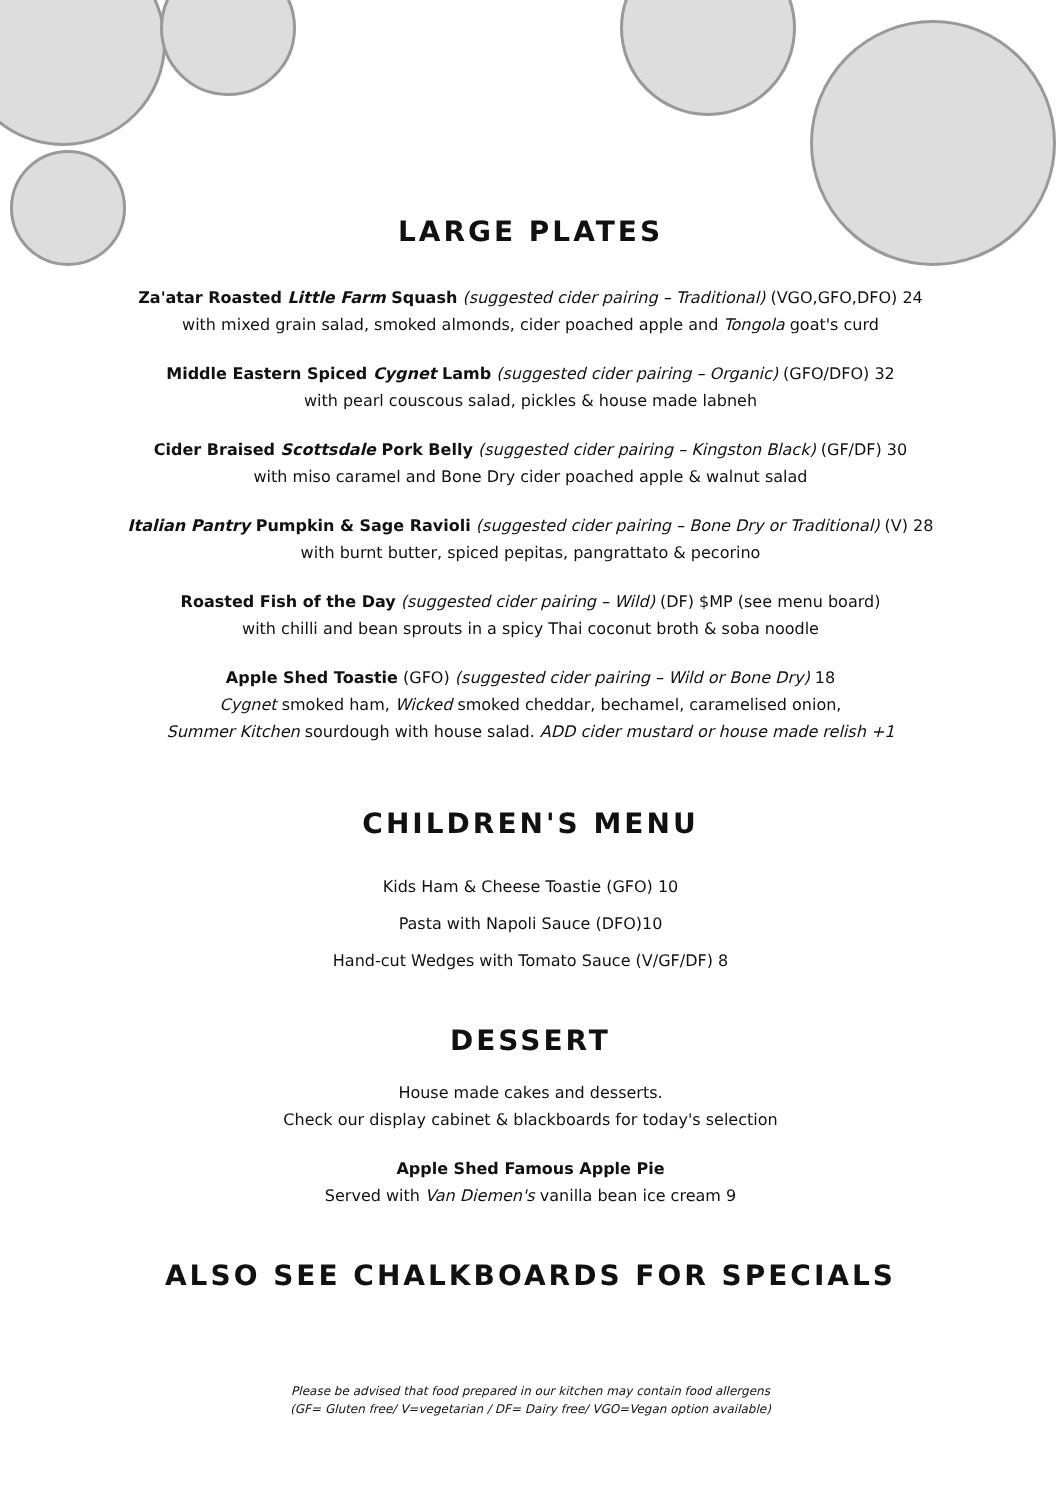LARGE PLATES
Za'atar Roasted Little Farm Squash (suggested cider pairing – Traditional) (VGO,GFO,DFO) 24
with mixed grain salad, smoked almonds, cider poached apple and Tongola goat's curd
Middle Eastern Spiced Cygnet Lamb (suggested cider pairing – Organic) (GFO/DFO) 32
with pearl couscous salad, pickles & house made labneh
Cider Braised Scottsdale Pork Belly (suggested cider pairing – Kingston Black) (GF/DF) 30
with miso caramel and Bone Dry cider poached apple & walnut salad
Italian Pantry Pumpkin & Sage Ravioli (suggested cider pairing – Bone Dry or Traditional) (V) 28
with burnt butter, spiced pepitas, pangrattato & pecorino
Roasted Fish of the Day (suggested cider pairing – Wild) (DF) $MP (see menu board)
with chilli and bean sprouts in a spicy Thai coconut broth & soba noodle
Apple Shed Toastie (GFO) (suggested cider pairing – Wild or Bone Dry) 18
Cygnet smoked ham, Wicked smoked cheddar, bechamel, caramelised onion,
Summer Kitchen sourdough with house salad. ADD cider mustard or house made relish +1
CHILDREN'S MENU
Kids Ham & Cheese Toastie (GFO) 10
Pasta with Napoli Sauce (DFO)10
Hand-cut Wedges with Tomato Sauce (V/GF/DF) 8
DESSERT
House made cakes and desserts.
Check our display cabinet & blackboards for today's selection
Apple Shed Famous Apple Pie
Served with Van Diemen's vanilla bean ice cream 9
ALSO SEE CHALKBOARDS FOR SPECIALS
Please be advised that food prepared in our kitchen may contain food allergens
(GF= Gluten free/ V=vegetarian / DF= Dairy free/ VGO=Vegan option available)